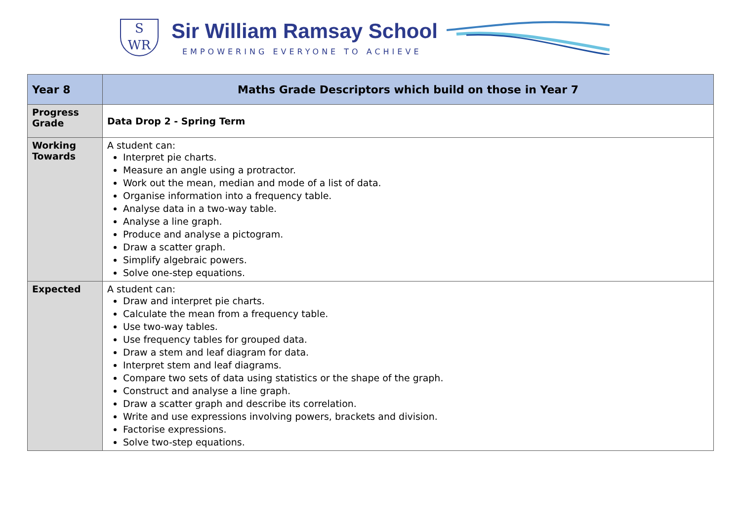S
WR
Sir William Ramsay School
EMPOWERING EVERYONE TO ACHIEVE
| Year 8 | Maths Grade Descriptors which build on those in Year 7 |
| --- | --- |
| Progress Grade | Data Drop 2 - Spring Term |
| Working Towards | A student can: Interpret pie charts. Measure an angle using a protractor. Work out the mean, median and mode of a list of data. Organise information into a frequency table. Analyse data in a two-way table. Analyse a line graph. Produce and analyse a pictogram. Draw a scatter graph. Simplify algebraic powers. Solve one-step equations. |
| Expected | A student can: Draw and interpret pie charts. Calculate the mean from a frequency table. Use two-way tables. Use frequency tables for grouped data. Draw a stem and leaf diagram for data. Interpret stem and leaf diagrams. Compare two sets of data using statistics or the shape of the graph. Construct and analyse a line graph. Draw a scatter graph and describe its correlation. Write and use expressions involving powers, brackets and division. Factorise expressions. Solve two-step equations. |